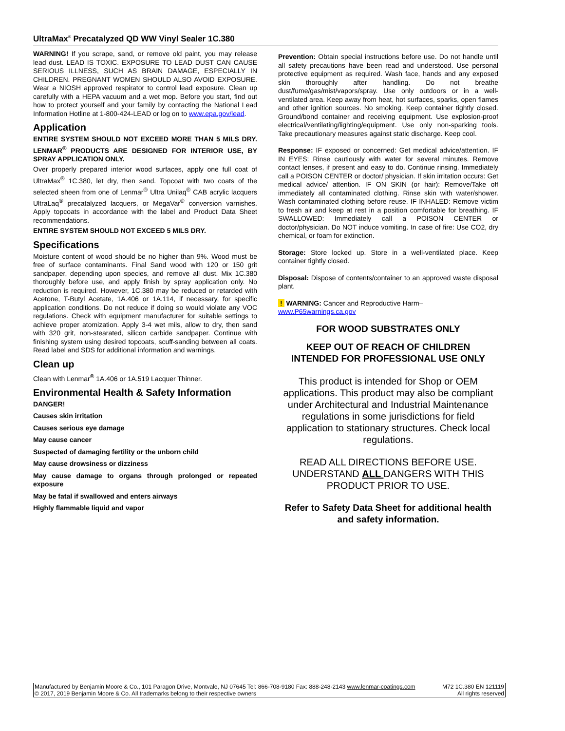UltraMax<sup>®</sup> Precatalyzed QD WW Vinyl Sealer 1C.380
WARNING! If you scrape, sand, or remove old paint, you may release lead dust. LEAD IS TOXIC. EXPOSURE TO LEAD DUST CAN CAUSE SERIOUS ILLNESS, SUCH AS BRAIN DAMAGE, ESPECIALLY IN CHILDREN. PREGNANT WOMEN SHOULD ALSO AVOID EXPOSURE. Wear a NIOSH approved respirator to control lead exposure. Clean up carefully with a HEPA vacuum and a wet mop. Before you start, find out how to protect yourself and your family by contacting the National Lead Information Hotline at 1-800-424-LEAD or log on to www.epa.gov/lead.
Application
ENTIRE SYSTEM SHOULD NOT EXCEED MORE THAN 5 MILS DRY. LENMAR<sup>®</sup> PRODUCTS ARE DESIGNED FOR INTERIOR USE, BY SPRAY APPLICATION ONLY.
Over properly prepared interior wood surfaces, apply one full coat of UltraMax<sup>®</sup> 1C.380, let dry, then sand. Topcoat with two coats of the selected sheen from one of Lenmar<sup>®</sup> Ultra Unilaq<sup>®</sup> CAB acrylic lacquers UltraLaq<sup>®</sup> precatalyzed lacquers, or MegaVar<sup>®</sup> conversion varnishes. Apply topcoats in accordance with the label and Product Data Sheet recommendations.
ENTIRE SYSTEM SHOULD NOT EXCEED 5 MILS DRY.
Specifications
Moisture content of wood should be no higher than 9%. Wood must be free of surface contaminants. Final Sand wood with 120 or 150 grit sandpaper, depending upon species, and remove all dust. Mix 1C.380 thoroughly before use, and apply finish by spray application only. No reduction is required. However, 1C.380 may be reduced or retarded with Acetone, T-Butyl Acetate, 1A.406 or 1A.114, if necessary, for specific application conditions. Do not reduce if doing so would violate any VOC regulations. Check with equipment manufacturer for suitable settings to achieve proper atomization. Apply 3-4 wet mils, allow to dry, then sand with 320 grit, non-stearated, silicon carbide sandpaper. Continue with finishing system using desired topcoats, scuff-sanding between all coats. Read label and SDS for additional information and warnings.
Clean up
Clean with Lenmar<sup>®</sup> 1A.406 or 1A.519 Lacquer Thinner.
Environmental Health & Safety Information
DANGER!
Causes skin irritation
Causes serious eye damage
May cause cancer
Suspected of damaging fertility or the unborn child
May cause drowsiness or dizziness
May cause damage to organs through prolonged or repeated exposure
May be fatal if swallowed and enters airways
Highly flammable liquid and vapor
Prevention: Obtain special instructions before use. Do not handle until all safety precautions have been read and understood. Use personal protective equipment as required. Wash face, hands and any exposed skin thoroughly after handling. Do not breathe dust/fume/gas/mist/vapors/spray. Use only outdoors or in a well-ventilated area. Keep away from heat, hot surfaces, sparks, open flames and other ignition sources. No smoking. Keep container tightly closed. Ground/bond container and receiving equipment. Use explosion-proof electrical/ventilating/lighting/equipment. Use only non-sparking tools. Take precautionary measures against static discharge. Keep cool.
Response: IF exposed or concerned: Get medical advice/attention. IF IN EYES: Rinse cautiously with water for several minutes. Remove contact lenses, if present and easy to do. Continue rinsing. Immediately call a POISON CENTER or doctor/ physician. If skin irritation occurs: Get medical advice/ attention. IF ON SKIN (or hair): Remove/Take off immediately all contaminated clothing. Rinse skin with water/shower. Wash contaminated clothing before reuse. IF INHALED: Remove victim to fresh air and keep at rest in a position comfortable for breathing. IF SWALLOWED: Immediately call a POISON CENTER or doctor/physician. Do NOT induce vomiting. In case of fire: Use CO2, dry chemical, or foam for extinction.
Storage: Store locked up. Store in a well-ventilated place. Keep container tightly closed.
Disposal: Dispose of contents/container to an approved waste disposal plant.
! WARNING: Cancer and Reproductive Harm–
www.P65warnings.ca.gov
FOR WOOD SUBSTRATES ONLY
KEEP OUT OF REACH OF CHILDREN
INTENDED FOR PROFESSIONAL USE ONLY
This product is intended for Shop or OEM applications. This product may also be compliant under Architectural and Industrial Maintenance regulations in some jurisdictions for field application to stationary structures. Check local regulations.
READ ALL DIRECTIONS BEFORE USE. UNDERSTAND ALL DANGERS WITH THIS PRODUCT PRIOR TO USE.
Refer to Safety Data Sheet for additional health and safety information.
Manufactured by Benjamin Moore & Co., 101 Paragon Drive, Montvale, NJ 07645 Tel: 866-708-9180 Fax: 888-248-2143 www.lenmar-coatings.com
© 2017, 2019 Benjamin Moore & Co. All trademarks belong to their respective owners
M72 1C.380 EN 121119
All rights reserved